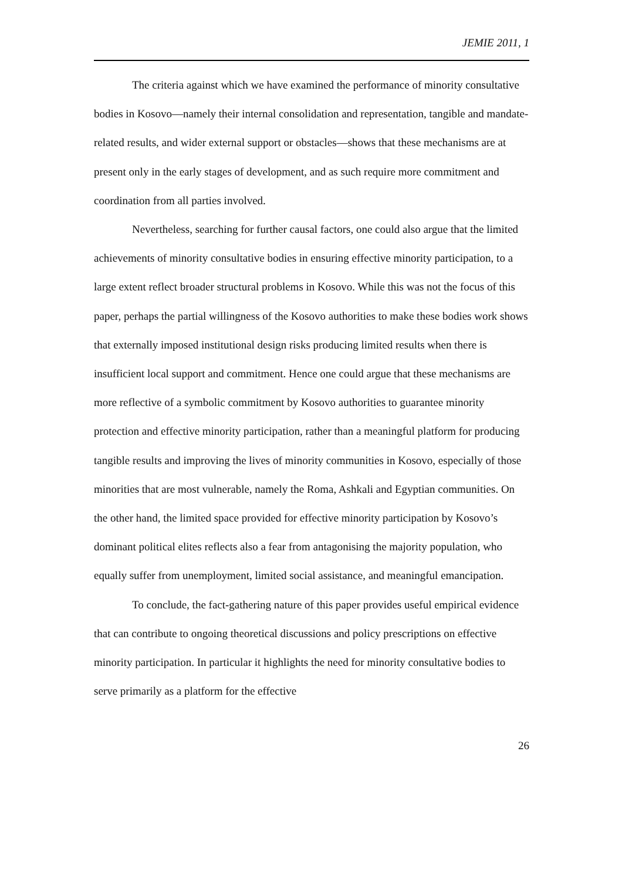JEMIE 2011, 1
The criteria against which we have examined the performance of minority consultative bodies in Kosovo—namely their internal consolidation and representation, tangible and mandate-related results, and wider external support or obstacles—shows that these mechanisms are at present only in the early stages of development, and as such require more commitment and coordination from all parties involved.
Nevertheless, searching for further causal factors, one could also argue that the limited achievements of minority consultative bodies in ensuring effective minority participation, to a large extent reflect broader structural problems in Kosovo. While this was not the focus of this paper, perhaps the partial willingness of the Kosovo authorities to make these bodies work shows that externally imposed institutional design risks producing limited results when there is insufficient local support and commitment. Hence one could argue that these mechanisms are more reflective of a symbolic commitment by Kosovo authorities to guarantee minority protection and effective minority participation, rather than a meaningful platform for producing tangible results and improving the lives of minority communities in Kosovo, especially of those minorities that are most vulnerable, namely the Roma, Ashkali and Egyptian communities. On the other hand, the limited space provided for effective minority participation by Kosovo’s dominant political elites reflects also a fear from antagonising the majority population, who equally suffer from unemployment, limited social assistance, and meaningful emancipation.
To conclude, the fact-gathering nature of this paper provides useful empirical evidence that can contribute to ongoing theoretical discussions and policy prescriptions on effective minority participation. In particular it highlights the need for minority consultative bodies to serve primarily as a platform for the effective
26